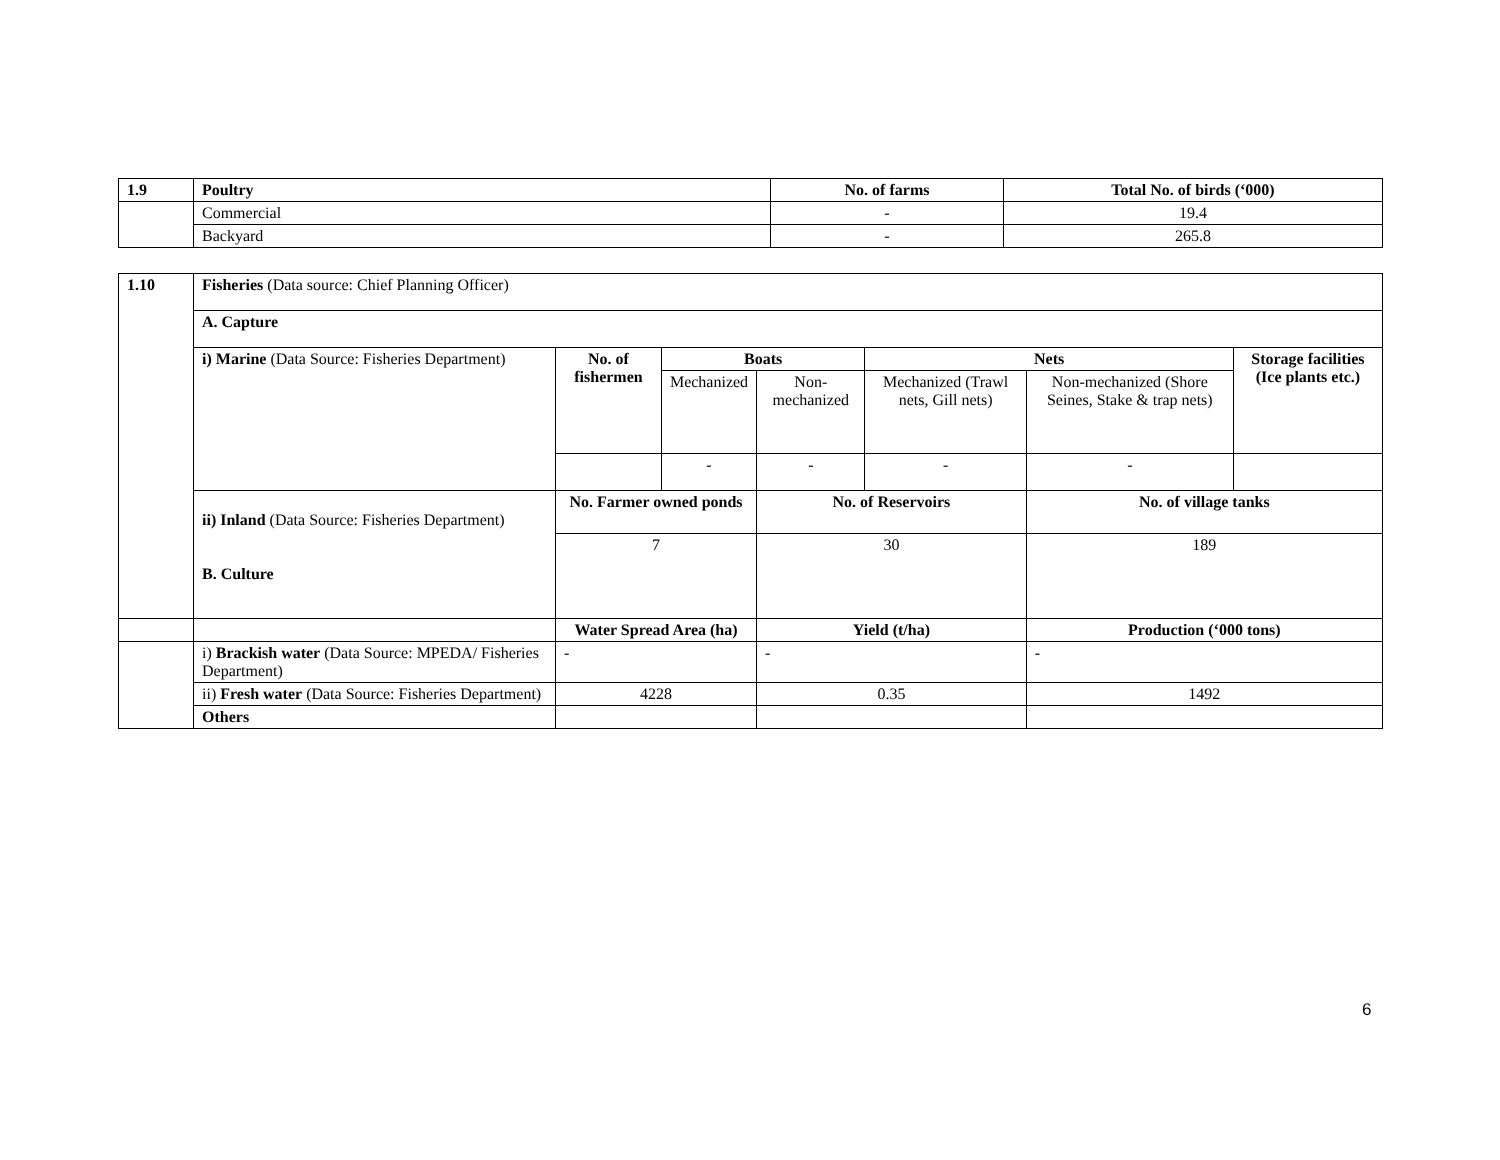| 1.9 | Poultry | No. of farms | Total No. of birds (‘000) |
| --- | --- | --- | --- |
| | Commercial | - | 19.4 |
| | Backyard | - | 265.8 |
| 1.10 | Fisheries (Data source: Chief Planning Officer) | | | | | | |
| | A. Capture | | | | | | |
| | i) Marine (Data Source: Fisheries Department) | No. of fishermen | Boats | | Nets | | Storage facilities (Ice plants etc.) |
| | | | Mechanized | Non-mechanized | Mechanized (Trawl nets, Gill nets) | Non-mechanized (Shore Seines, Stake & trap nets) | |
| | | | - | - | - | - | |
| | ii) Inland (Data Source: Fisheries Department) B. Culture | No. Farmer owned ponds | | No. of Reservoirs | | No. of village tanks | |
| | | 7 | | 30 | | 189 | |
| | | Water Spread Area (ha) | | Yield (t/ha) | | Production (‘000 tons) | |
| | i) Brackish water (Data Source: MPEDA/ Fisheries Department) | - | | - | | - | |
| | ii) Fresh water (Data Source: Fisheries Department) | 4228 | | 0.35 | | 1492 | |
| | Others | | | | | | |
6